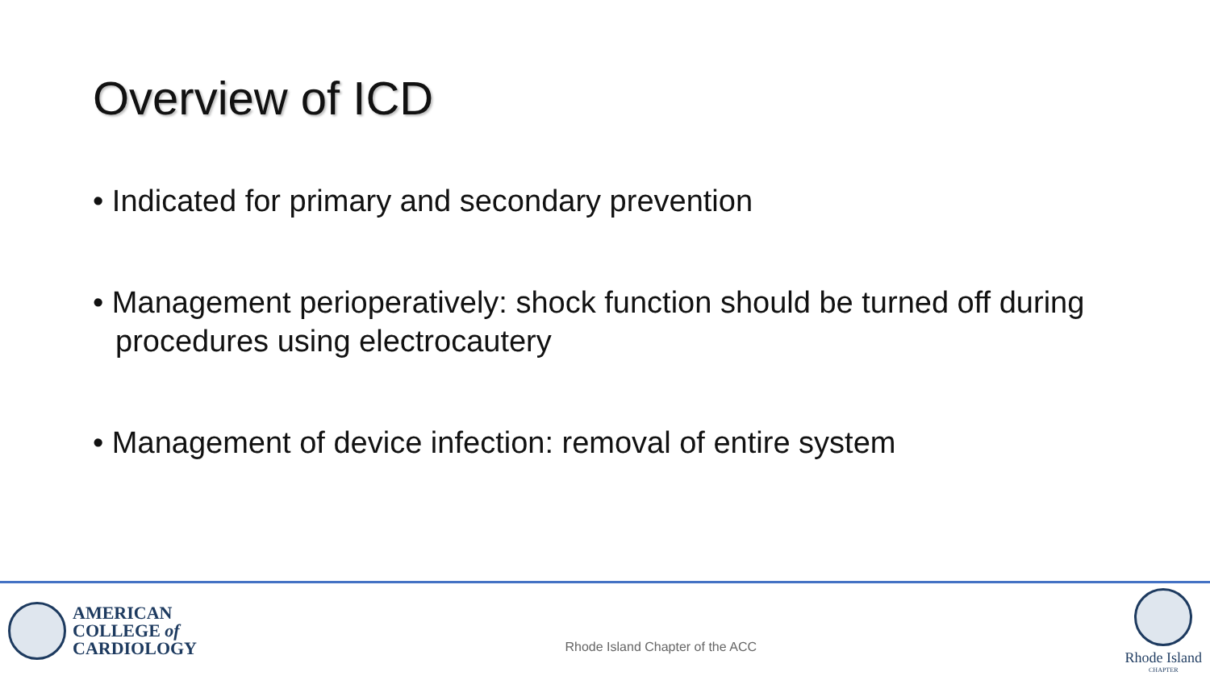Overview of ICD
• Indicated for primary and secondary prevention
• Management perioperatively: shock function should be turned off during procedures using electrocautery
• Management of device infection: removal of entire system
AMERICAN
COLLEGE of
CARDIOLOGY
Rhode Island Chapter of the ACC
Rhode Island
CHAPTER